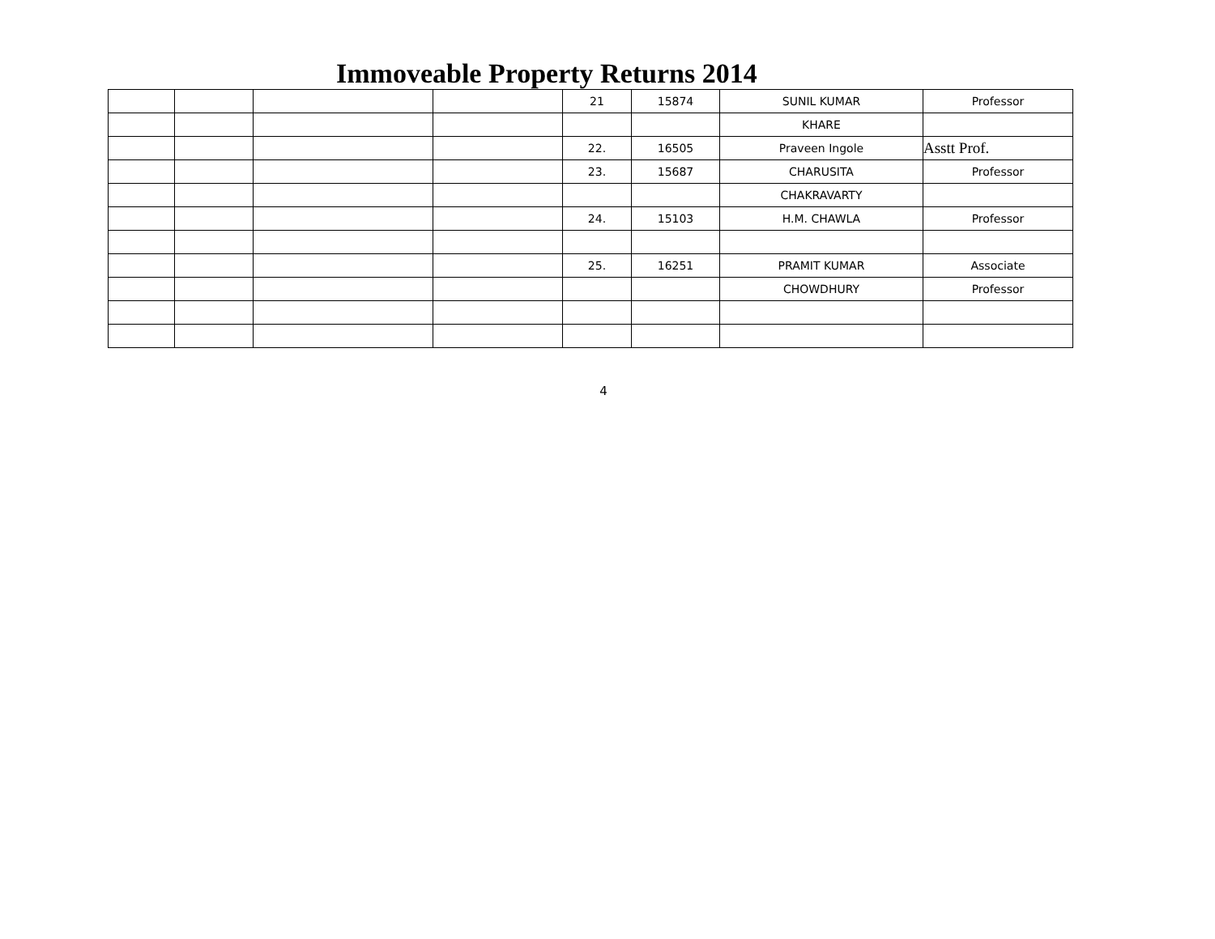Immoveable Property Returns 2014
| | | | | 21 | 15874 | SUNIL KUMAR | Professor |
| | | | | | | KHARE | |
| | | | | 22. | 16505 | Praveen Ingole | Asstt Prof. |
| | | | | 23. | 15687 | CHARUSITA | Professor |
| | | | | | | CHAKRAVARTY | |
| | | | | 24. | 15103 | H.M. CHAWLA | Professor |
| | | | | 25. | 16251 | PRAMIT KUMAR | Associate |
| | | | | | | CHOWDHURY | Professor |
4